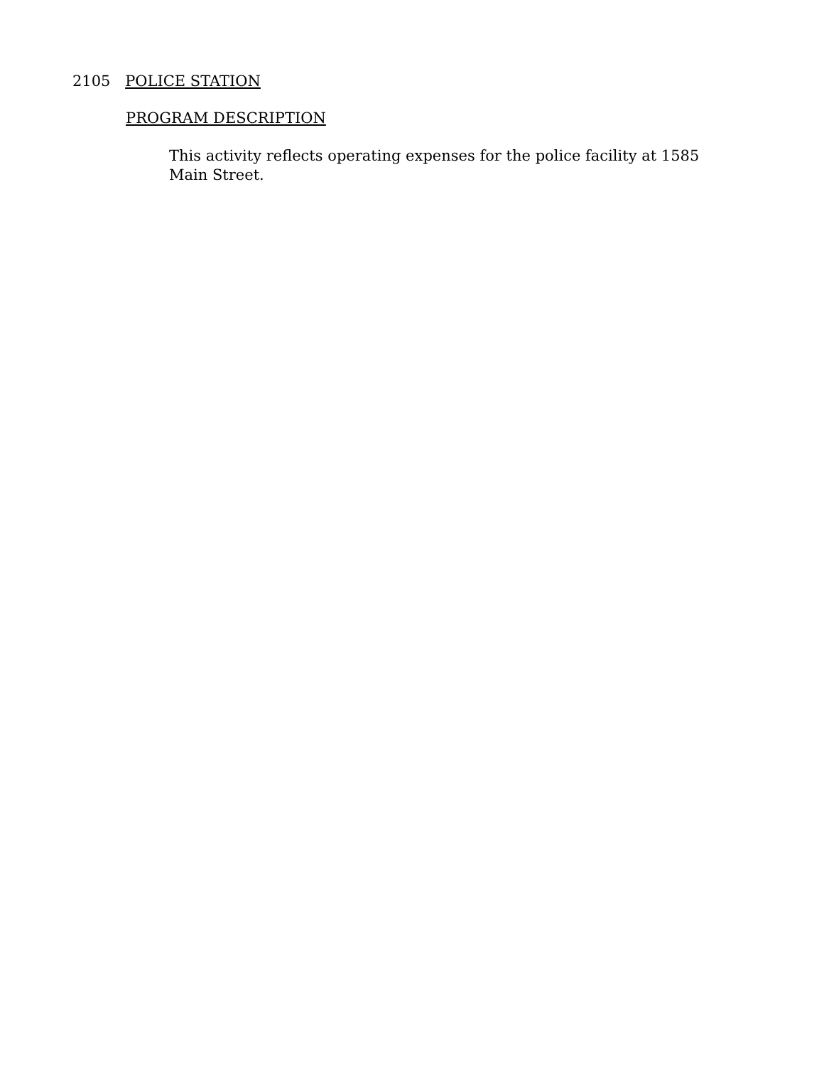2105 POLICE STATION
PROGRAM DESCRIPTION
This activity reflects operating expenses for the police facility at 1585 Main Street.